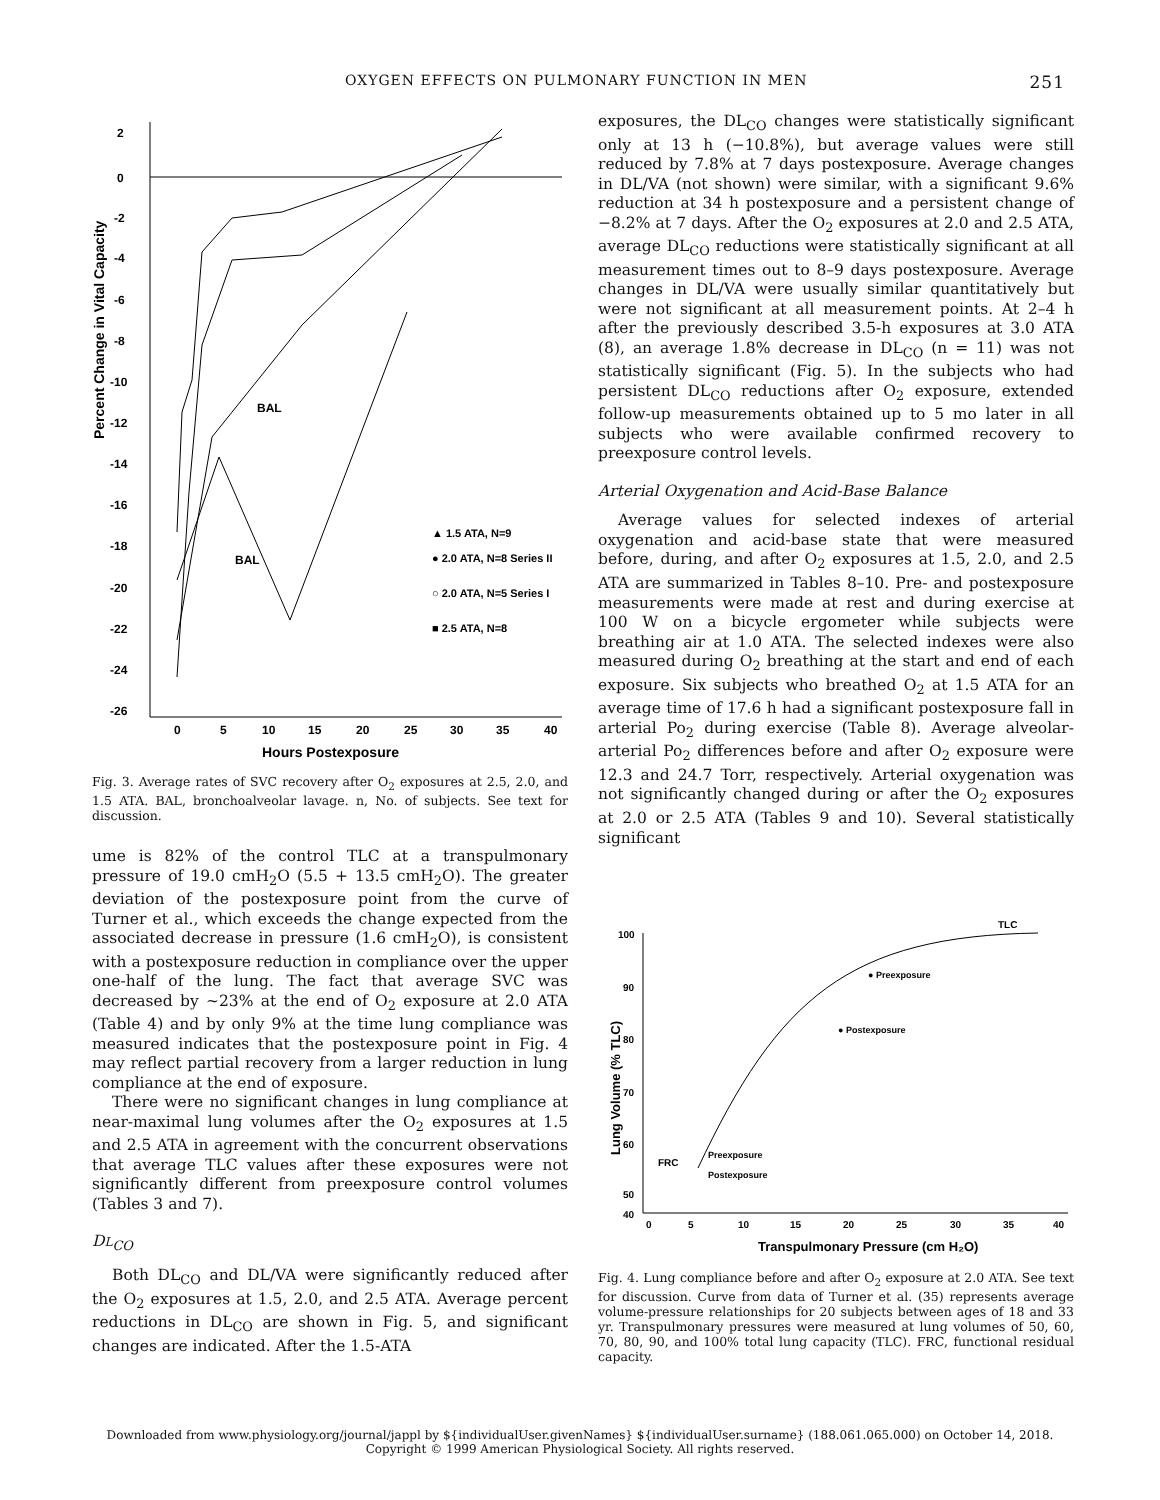OXYGEN EFFECTS ON PULMONARY FUNCTION IN MEN 251
Percent Change in Vital Capacity
2
0
-2
-4
-6
-8
-10
-12
-14
-16
-18
-20
-22
-24
-26
0
5
10
15
20
25
30
35
40
Hours Postexposure
BAL
BAL
▲ 1.5 ATA, N=9
● 2.0 ATA, N=8 Series II
○ 2.0 ATA, N=5 Series I
■ 2.5 ATA, N=8
Fig. 3. Average rates of SVC recovery after O<sub>2</sub> exposures at 2.5, 2.0, and 1.5 ATA. BAL, bronchoalveolar lavage. n, No. of subjects. See text for discussion.
ume is 82% of the control TLC at a transpulmonary pressure of 19.0 cmH<sub>2</sub>O (5.5 + 13.5 cmH<sub>2</sub>O). The greater deviation of the postexposure point from the curve of Turner et al., which exceeds the change expected from the associated decrease in pressure (1.6 cmH<sub>2</sub>O), is consistent with a postexposure reduction in compliance over the upper one-half of the lung. The fact that average SVC was decreased by ~23% at the end of O<sub>2</sub> exposure at 2.0 ATA (Table 4) and by only 9% at the time lung compliance was measured indicates that the postexposure point in Fig. 4 may reflect partial recovery from a larger reduction in lung compliance at the end of exposure.
There were no significant changes in lung compliance at near-maximal lung volumes after the O<sub>2</sub> exposures at 1.5 and 2.5 ATA in agreement with the concurrent observations that average TLC values after these exposures were not significantly different from preexposure control volumes (Tables 3 and 7).
DL<sub>CO</sub>
Both DL<sub>CO</sub> and DL/VA were significantly reduced after the O<sub>2</sub> exposures at 1.5, 2.0, and 2.5 ATA. Average percent reductions in DL<sub>CO</sub> are shown in Fig. 5, and significant changes are indicated. After the 1.5-ATA
exposures, the DL<sub>CO</sub> changes were statistically significant only at 13 h (−10.8%), but average values were still reduced by 7.8% at 7 days postexposure. Average changes in DL/VA (not shown) were similar, with a significant 9.6% reduction at 34 h postexposure and a persistent change of −8.2% at 7 days. After the O<sub>2</sub> exposures at 2.0 and 2.5 ATA, average DL<sub>CO</sub> reductions were statistically significant at all measurement times out to 8–9 days postexposure. Average changes in DL/VA were usually similar quantitatively but were not significant at all measurement points. At 2–4 h after the previously described 3.5-h exposures at 3.0 ATA (8), an average 1.8% decrease in DL<sub>CO</sub> (n = 11) was not statistically significant (Fig. 5). In the subjects who had persistent DL<sub>CO</sub> reductions after O<sub>2</sub> exposure, extended follow-up measurements obtained up to 5 mo later in all subjects who were available confirmed recovery to preexposure control levels.
Arterial Oxygenation and Acid-Base Balance
Average values for selected indexes of arterial oxygenation and acid-base state that were measured before, during, and after O<sub>2</sub> exposures at 1.5, 2.0, and 2.5 ATA are summarized in Tables 8–10. Pre- and postexposure measurements were made at rest and during exercise at 100 W on a bicycle ergometer while subjects were breathing air at 1.0 ATA. The selected indexes were also measured during O<sub>2</sub> breathing at the start and end of each exposure. Six subjects who breathed O<sub>2</sub> at 1.5 ATA for an average time of 17.6 h had a significant postexposure fall in arterial Po<sub>2</sub> during exercise (Table 8). Average alveolar-arterial Po<sub>2</sub> differences before and after O<sub>2</sub> exposure were 12.3 and 24.7 Torr, respectively. Arterial oxygenation was not significantly changed during or after the O<sub>2</sub> exposures at 2.0 or 2.5 ATA (Tables 9 and 10). Several statistically significant
Lung Volume (% TLC)
100
90
80
70
60
50
40
0
5
10
15
20
25
30
35
40
Transpulmonary Pressure (cm H₂O)
TLC
● Preexposure
● Postexposure
FRC
Preexposure
Postexposure
Fig. 4. Lung compliance before and after O<sub>2</sub> exposure at 2.0 ATA. See text for discussion. Curve from data of Turner et al. (35) represents average volume-pressure relationships for 20 subjects between ages of 18 and 33 yr. Transpulmonary pressures were measured at lung volumes of 50, 60, 70, 80, 90, and 100% total lung capacity (TLC). FRC, functional residual capacity.
Downloaded from www.physiology.org/journal/jappl by ${individualUser.givenNames} ${individualUser.surname} (188.061.065.000) on October 14, 2018.
Copyright © 1999 American Physiological Society. All rights reserved.